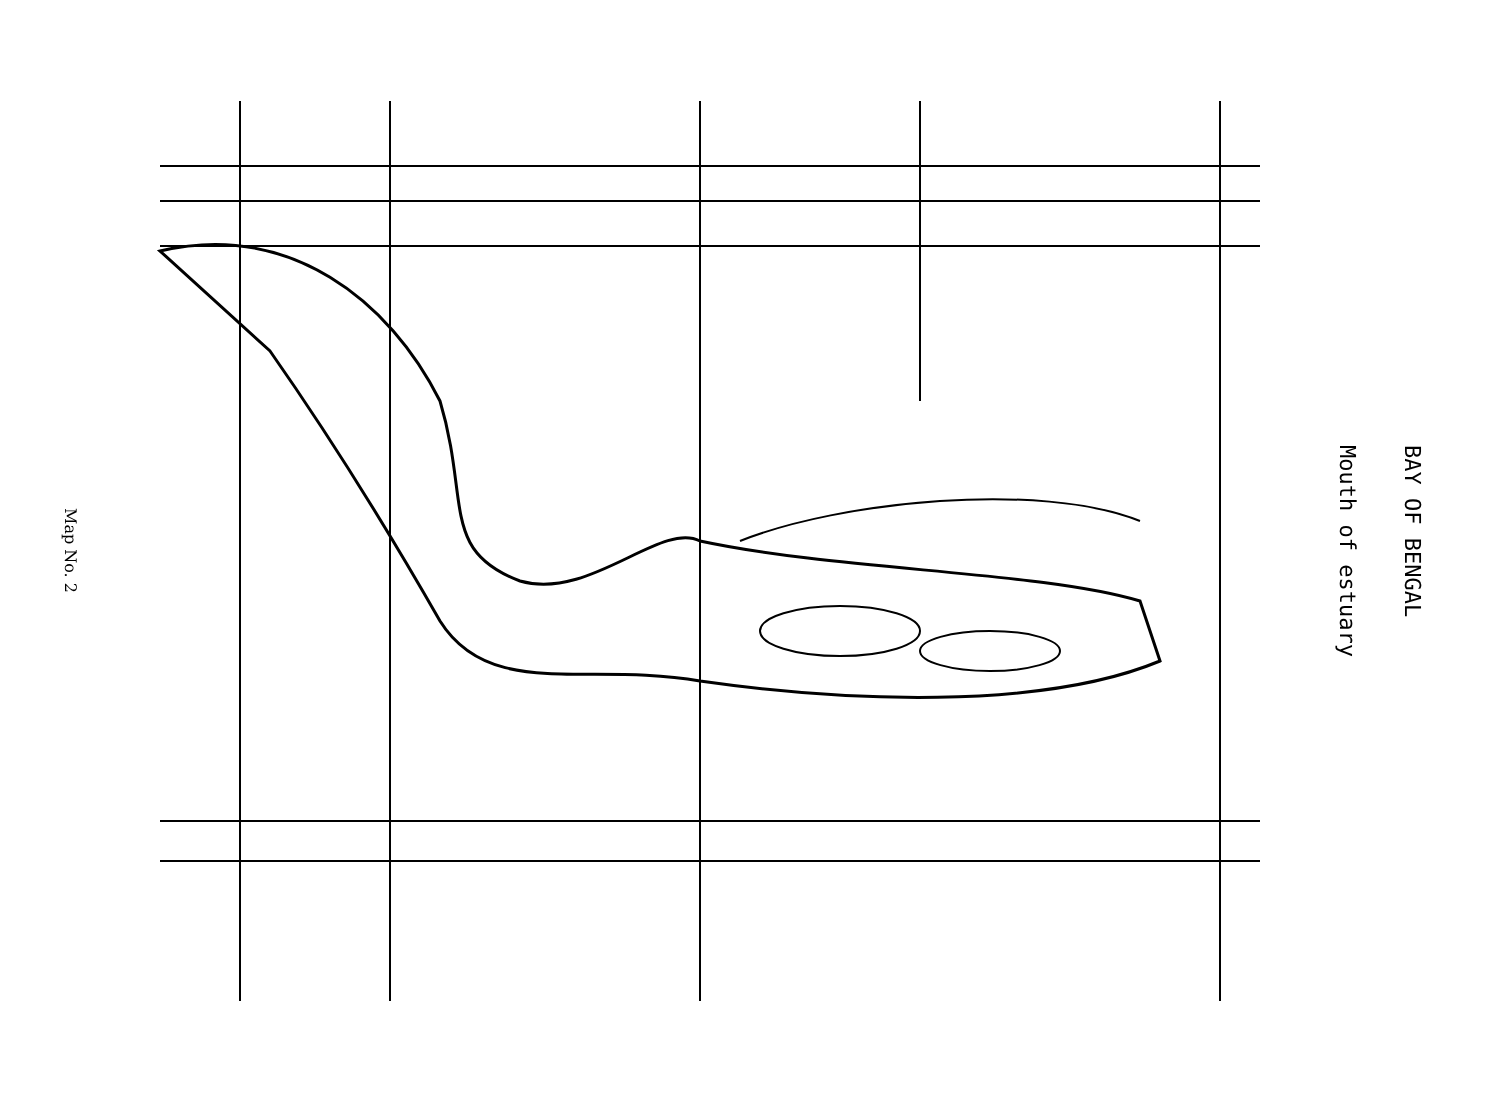Map No. 2
Mouth of estuary
BAY OF BENGAL
MYLAPORE SANTHOME ABHIRAMAPURAM MANTHAIVELI FORESHORE ESTATE RAJA ANNAMALAIPURAM KOTTURPURAM ADYAR Is. Is. Is. Stn 1 Stn 2 Stn 3 Stn 4 QUIBBLE ISLAND CEMETERY MRC NAGAR GARDEN OF REMEMBRANCE THEOSOPHICAL HQRS. ESTATE GANDHI NAGAR CLRI CAMPUS BESANT GARDENS MUTHULAKSHMI REDDY PARK